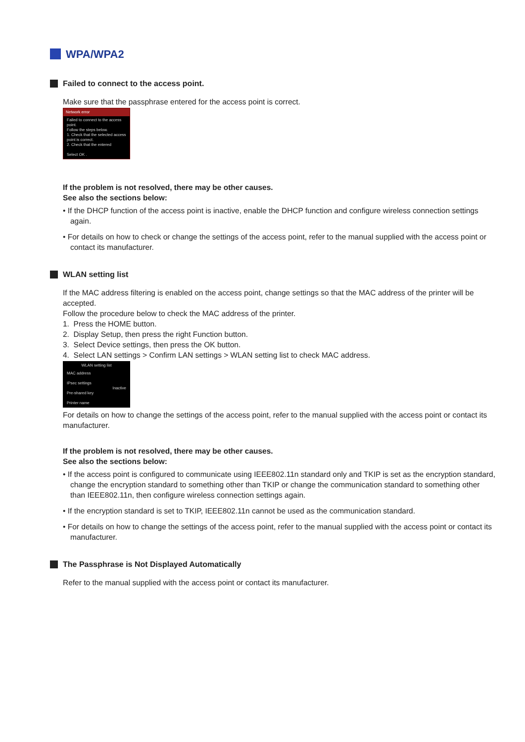WPA/WPA2
Failed to connect to the access point.
Make sure that the passphrase entered for the access point is correct.
Network error
Failed to connect to the access point.
Follow the steps below.
1. Check that the selected access point is correct.
2. Check that the entered
Select OK .
If the problem is not resolved, there may be other causes.
See also the sections below:
• If the DHCP function of the access point is inactive, enable the DHCP function and configure wireless connection settings again.
• For details on how to check or change the settings of the access point, refer to the manual supplied with the access point or contact its manufacturer.
WLAN setting list
If the MAC address filtering is enabled on the access point, change settings so that the MAC address of the printer will be accepted.
Follow the procedure below to check the MAC address of the printer.
1. Press the HOME button.
2. Display Setup, then press the right Function button.
3. Select Device settings, then press the OK button.
4. Select LAN settings > Confirm LAN settings > WLAN setting list to check MAC address.
WLAN setting list
MAC address
IPsec settings
Inactive
Pre-shared key
Printer name
For details on how to change the settings of the access point, refer to the manual supplied with the access point or contact its manufacturer.
If the problem is not resolved, there may be other causes.
See also the sections below:
• If the access point is configured to communicate using IEEE802.11n standard only and TKIP is set as the encryption standard, change the encryption standard to something other than TKIP or change the communication standard to something other than IEEE802.11n, then configure wireless connection settings again.
• If the encryption standard is set to TKIP, IEEE802.11n cannot be used as the communication standard.
• For details on how to change the settings of the access point, refer to the manual supplied with the access point or contact its manufacturer.
The Passphrase is Not Displayed Automatically
Refer to the manual supplied with the access point or contact its manufacturer.